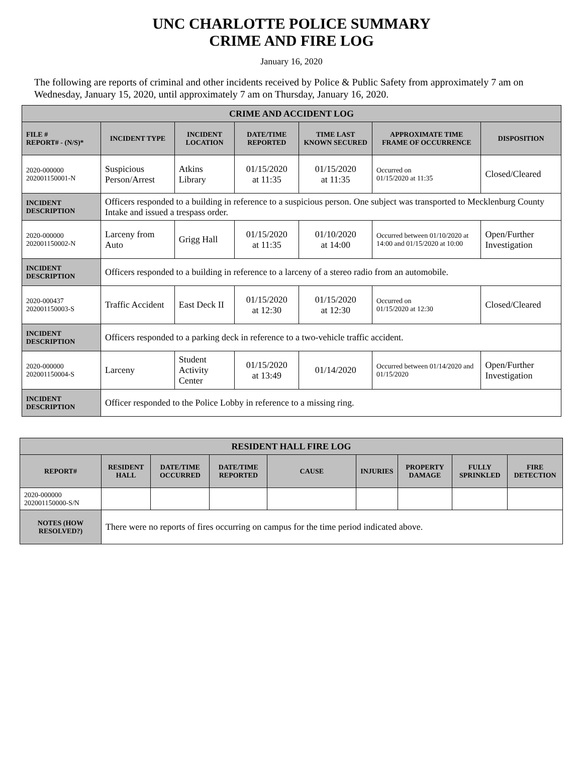UNC CHARLOTTE POLICE SUMMARY
CRIME AND FIRE LOG
January 16, 2020
The following are reports of criminal and other incidents received by Police & Public Safety from approximately 7 am on Wednesday, January 15, 2020, until approximately 7 am on Thursday, January 16, 2020.
| CRIME AND ACCIDENT LOG | | | | | | |
| --- | --- | --- | --- | --- | --- | --- |
| FILE # REPORT# - (N/S)* | INCIDENT TYPE | INCIDENT LOCATION | DATE/TIME REPORTED | TIME LAST KNOWN SECURED | APPROXIMATE TIME FRAME OF OCCURRENCE | DISPOSITION |
| 2020-000000 202001150001-N | Suspicious Person/Arrest | Atkins Library | 01/15/2020 at 11:35 | 01/15/2020 at 11:35 | Occurred on 01/15/2020 at 11:35 | Closed/Cleared |
| INCIDENT DESCRIPTION | Officers responded to a building in reference to a suspicious person. One subject was transported to Mecklenburg County Intake and issued a trespass order. | | | | | |
| 2020-000000 202001150002-N | Larceny from Auto | Grigg Hall | 01/15/2020 at 11:35 | 01/10/2020 at 14:00 | Occurred between 01/10/2020 at 14:00 and 01/15/2020 at 10:00 | Open/Further Investigation |
| INCIDENT DESCRIPTION | Officers responded to a building in reference to a larceny of a stereo radio from an automobile. | | | | | |
| 2020-000437 202001150003-S | Traffic Accident | East Deck II | 01/15/2020 at 12:30 | 01/15/2020 at 12:30 | Occurred on 01/15/2020 at 12:30 | Closed/Cleared |
| INCIDENT DESCRIPTION | Officers responded to a parking deck in reference to a two-vehicle traffic accident. | | | | | |
| 2020-000000 202001150004-S | Larceny | Student Activity Center | 01/15/2020 at 13:49 | 01/14/2020 | Occurred between 01/14/2020 and 01/15/2020 | Open/Further Investigation |
| INCIDENT DESCRIPTION | Officer responded to the Police Lobby in reference to a missing ring. | | | | | |
| RESIDENT HALL FIRE LOG | | | | | | | | |
| --- | --- | --- | --- | --- | --- | --- | --- | --- |
| REPORT# | RESIDENT HALL | DATE/TIME OCCURRED | DATE/TIME REPORTED | CAUSE | INJURIES | PROPERTY DAMAGE | FULLY SPRINKLED | FIRE DETECTION |
| 2020-000000 202001150000-S/N | | | | | | | | |
| NOTES (HOW RESOLVED?) | There were no reports of fires occurring on campus for the time period indicated above. | | | | | | | |